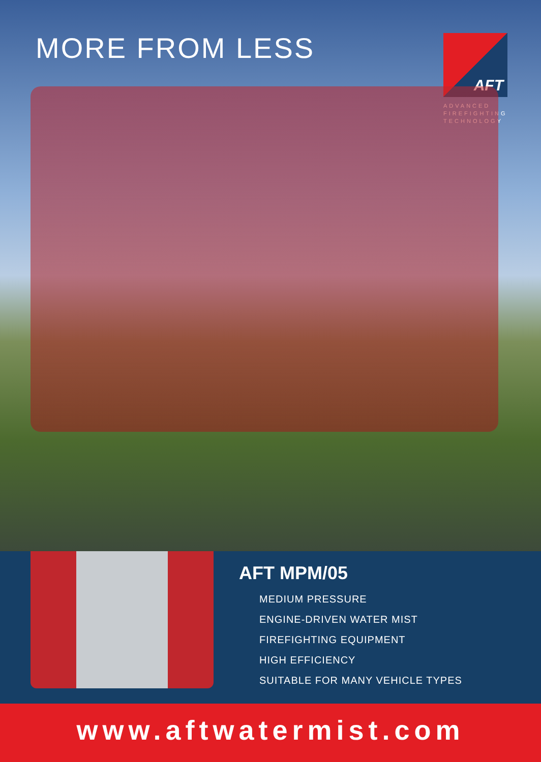MORE FROM LESS
AFT
ADVANCED
FIREFIGHTING
TECHNOLOGY
AFT MPM/05
MEDIUM PRESSURE
ENGINE-DRIVEN WATER MIST
FIREFIGHTING EQUIPMENT
HIGH EFFICIENCY
SUITABLE FOR MANY VEHICLE TYPES
www.aftwatermist.com